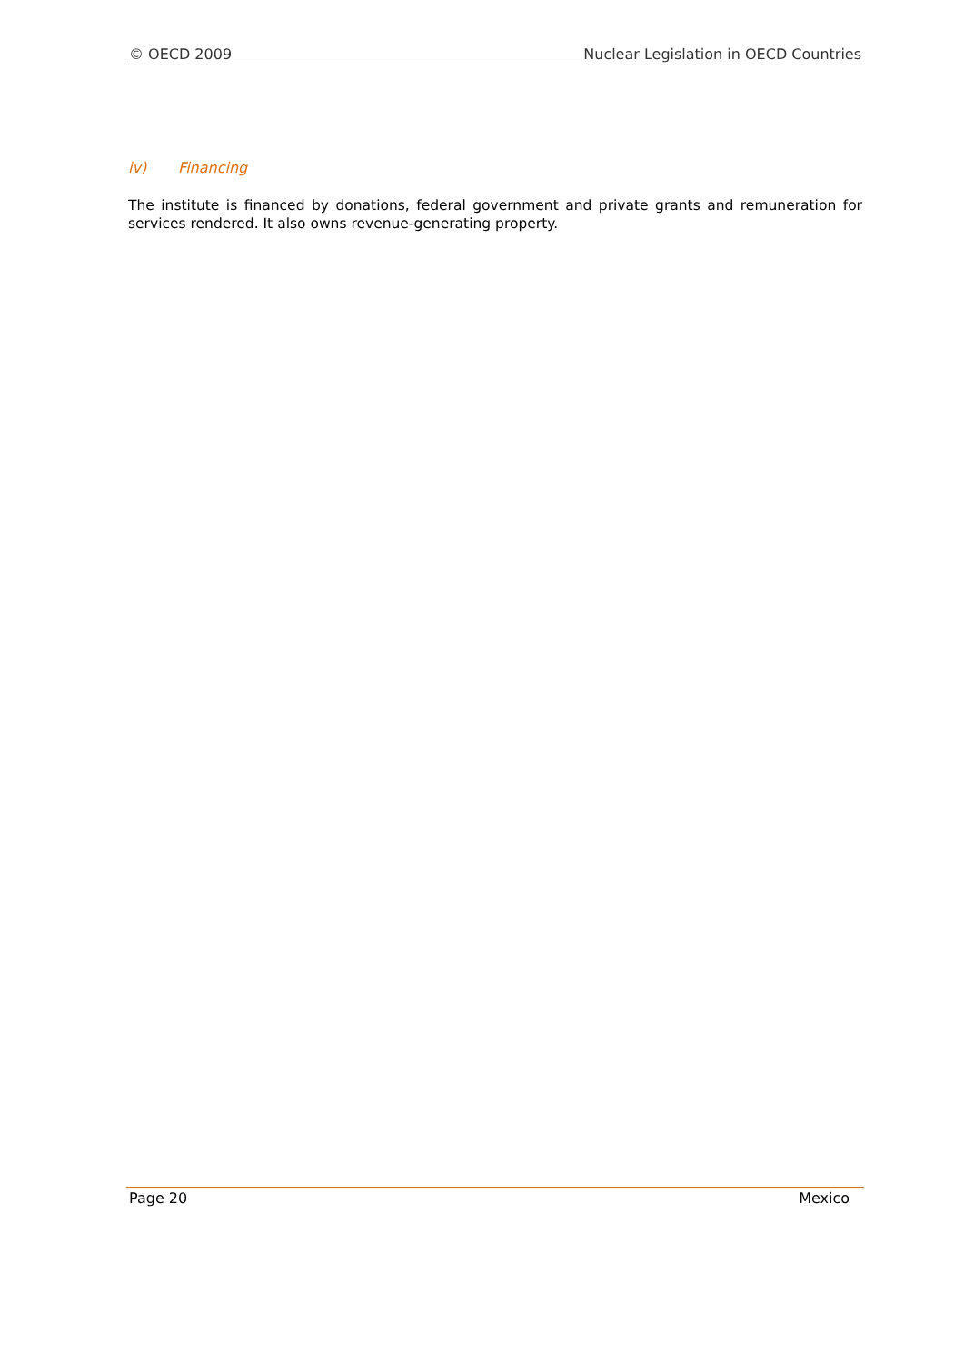© OECD 2009 Nuclear Legislation in OECD Countries
iv) Financing
The institute is financed by donations, federal government and private grants and remuneration for services rendered. It also owns revenue-generating property.
Page 20 Mexico